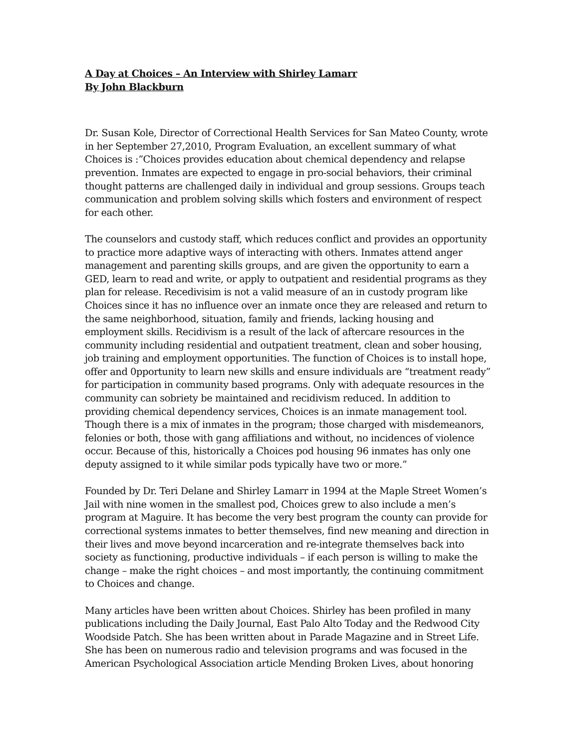A Day at Choices – An Interview with Shirley Lamarr
By John Blackburn
Dr. Susan Kole, Director of Correctional Health Services for San Mateo County, wrote in her September 27,2010, Program Evaluation, an excellent summary of what Choices is :”Choices provides education about chemical dependency and relapse prevention. Inmates are expected to engage in pro-social behaviors, their criminal thought patterns are challenged daily in individual and group sessions. Groups teach communication and problem solving skills which fosters and environment of respect for each other.
The counselors and custody staff, which reduces conflict and provides an opportunity to practice more adaptive ways of interacting with others. Inmates attend anger management and parenting skills groups, and are given the opportunity to earn a GED, learn to read and write, or apply to outpatient and residential programs as they plan for release. Recedivisim is not a valid measure of an in custody program like Choices since it has no influence over an inmate once they are released and return to the same neighborhood, situation, family and friends, lacking housing and employment skills. Recidivism is a result of the lack of aftercare resources in the community including residential and outpatient treatment, clean and sober housing, job training and employment opportunities. The function of Choices is to install hope, offer and 0pportunity to learn new skills and ensure individuals are “treatment ready” for participation in community based programs. Only with adequate resources in the community can sobriety be maintained and recidivism reduced. In addition to providing chemical dependency services, Choices is an inmate management tool. Though there is a mix of inmates in the program; those charged with misdemeanors, felonies or both, those with gang affiliations and without, no incidences of violence occur. Because of this, historically a Choices pod housing 96 inmates has only one deputy assigned to it while similar pods typically have two or more.”
Founded by Dr. Teri Delane and Shirley Lamarr in 1994 at the Maple Street Women’s Jail with nine women in the smallest pod, Choices grew to also include a men’s program at Maguire. It has become the very best program the county can provide for correctional systems inmates to better themselves, find new meaning and direction in their lives and move beyond incarceration and re-integrate themselves back into society as functioning, productive individuals – if each person is willing to make the change – make the right choices – and most importantly, the continuing commitment to Choices and change.
Many articles have been written about Choices. Shirley has been profiled in many publications including the Daily Journal, East Palo Alto Today and the Redwood City Woodside Patch. She has been written about in Parade Magazine and in Street Life. She has been on numerous radio and television programs and was focused in the American Psychological Association article Mending Broken Lives, about honoring